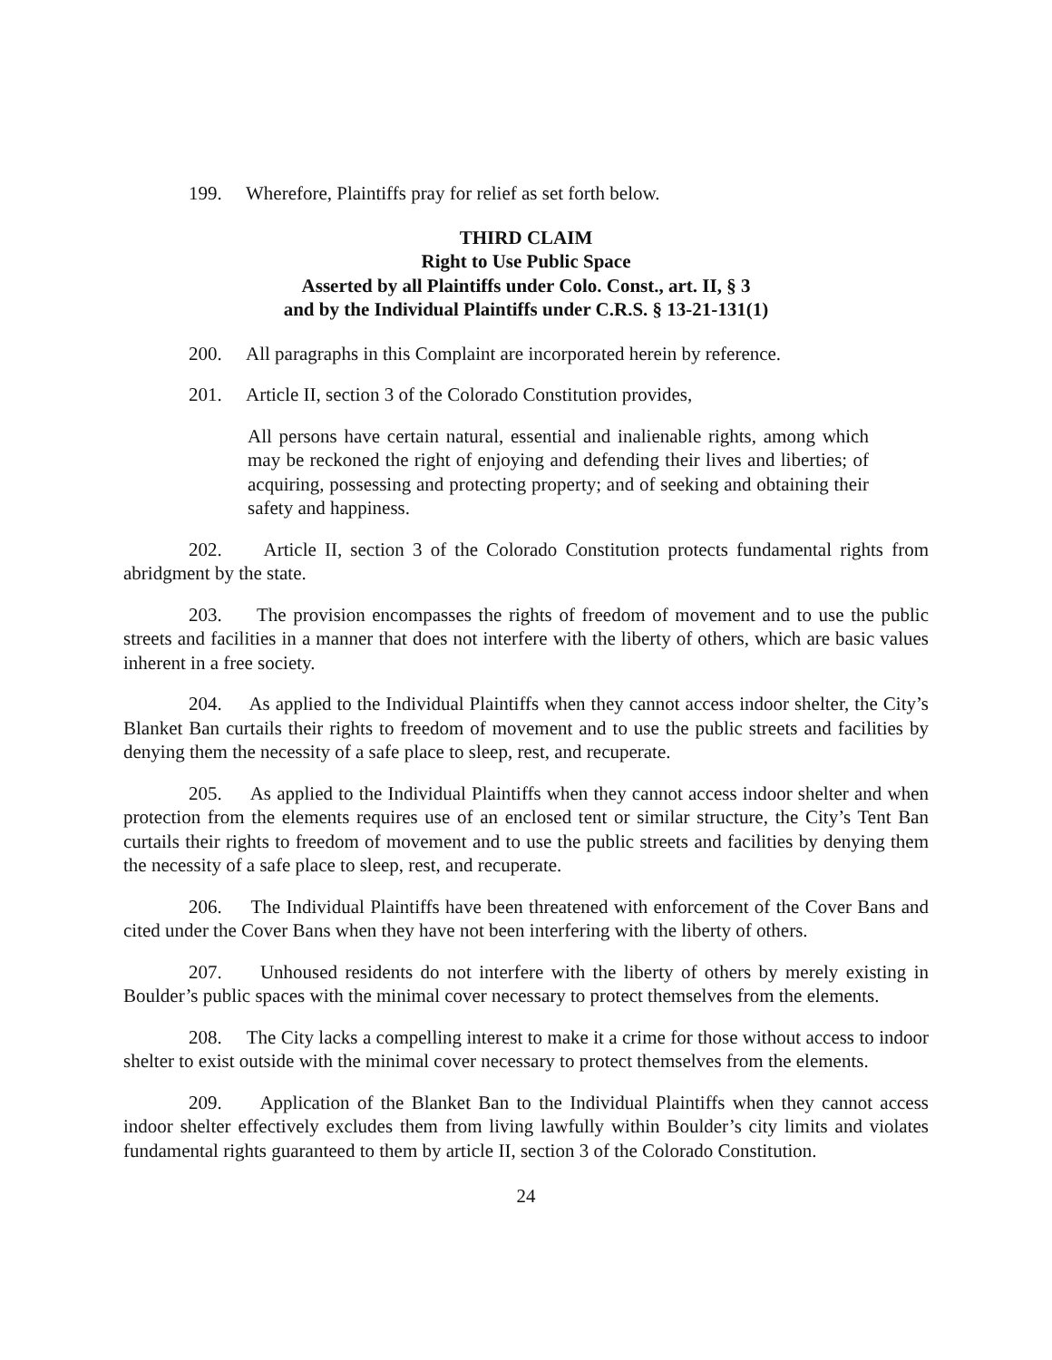199. Wherefore, Plaintiffs pray for relief as set forth below.
THIRD CLAIM
Right to Use Public Space
Asserted by all Plaintiffs under Colo. Const., art. II, § 3
and by the Individual Plaintiffs under C.R.S. § 13-21-131(1)
200. All paragraphs in this Complaint are incorporated herein by reference.
201. Article II, section 3 of the Colorado Constitution provides,
All persons have certain natural, essential and inalienable rights, among which may be reckoned the right of enjoying and defending their lives and liberties; of acquiring, possessing and protecting property; and of seeking and obtaining their safety and happiness.
202. Article II, section 3 of the Colorado Constitution protects fundamental rights from abridgment by the state.
203. The provision encompasses the rights of freedom of movement and to use the public streets and facilities in a manner that does not interfere with the liberty of others, which are basic values inherent in a free society.
204. As applied to the Individual Plaintiffs when they cannot access indoor shelter, the City’s Blanket Ban curtails their rights to freedom of movement and to use the public streets and facilities by denying them the necessity of a safe place to sleep, rest, and recuperate.
205. As applied to the Individual Plaintiffs when they cannot access indoor shelter and when protection from the elements requires use of an enclosed tent or similar structure, the City’s Tent Ban curtails their rights to freedom of movement and to use the public streets and facilities by denying them the necessity of a safe place to sleep, rest, and recuperate.
206. The Individual Plaintiffs have been threatened with enforcement of the Cover Bans and cited under the Cover Bans when they have not been interfering with the liberty of others.
207. Unhoused residents do not interfere with the liberty of others by merely existing in Boulder’s public spaces with the minimal cover necessary to protect themselves from the elements.
208. The City lacks a compelling interest to make it a crime for those without access to indoor shelter to exist outside with the minimal cover necessary to protect themselves from the elements.
209. Application of the Blanket Ban to the Individual Plaintiffs when they cannot access indoor shelter effectively excludes them from living lawfully within Boulder’s city limits and violates fundamental rights guaranteed to them by article II, section 3 of the Colorado Constitution.
24